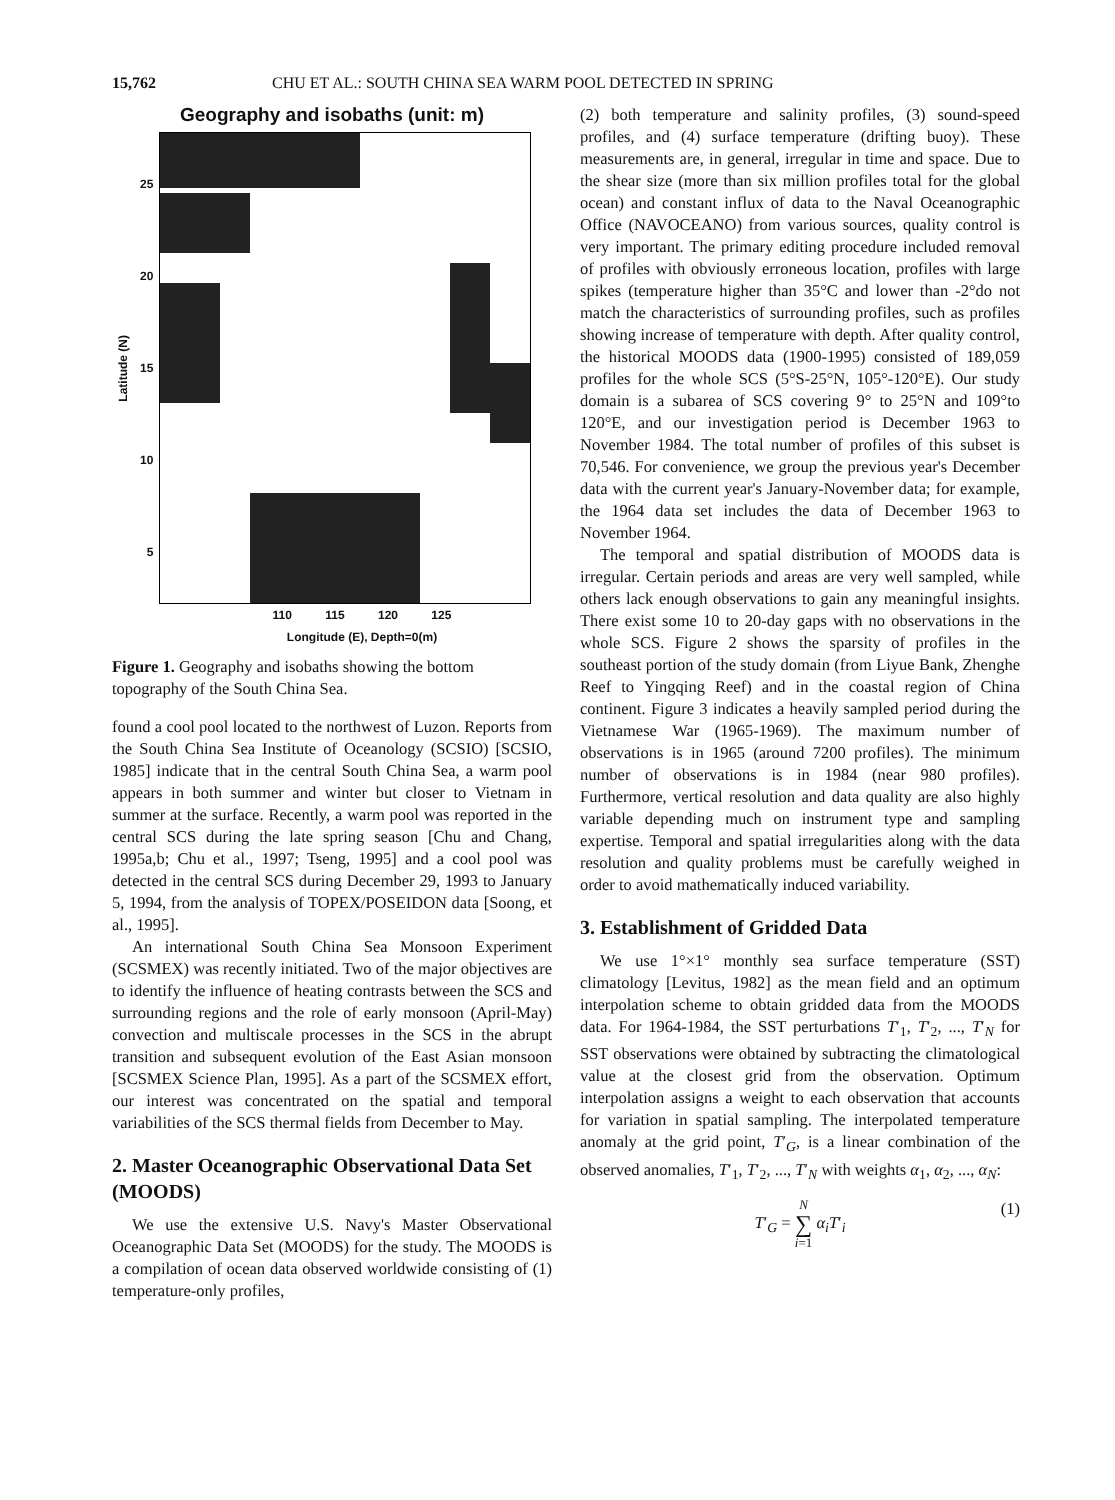15,762 CHU ET AL.: SOUTH CHINA SEA WARM POOL DETECTED IN SPRING
Geography and isobaths (unit: m)
Latitude (N) 25
20
15
10
5
110 115 120 125
Longitude (E), Depth=0(m)
Figure 1. Geography and isobaths showing the bottom topography of the South China Sea.
found a cool pool located to the northwest of Luzon. Reports from the South China Sea Institute of Oceanology (SCSIO) [SCSIO, 1985] indicate that in the central South China Sea, a warm pool appears in both summer and winter but closer to Vietnam in summer at the surface. Recently, a warm pool was reported in the central SCS during the late spring season [Chu and Chang, 1995a,b; Chu et al., 1997; Tseng, 1995] and a cool pool was detected in the central SCS during December 29, 1993 to January 5, 1994, from the analysis of TOPEX/POSEIDON data [Soong, et al., 1995].
An international South China Sea Monsoon Experiment (SCSMEX) was recently initiated. Two of the major objectives are to identify the influence of heating contrasts between the SCS and surrounding regions and the role of early monsoon (April-May) convection and multiscale processes in the SCS in the abrupt transition and subsequent evolution of the East Asian monsoon [SCSMEX Science Plan, 1995]. As a part of the SCSMEX effort, our interest was concentrated on the spatial and temporal variabilities of the SCS thermal fields from December to May.
2. Master Oceanographic Observational Data Set (MOODS)
We use the extensive U.S. Navy's Master Observational Oceanographic Data Set (MOODS) for the study. The MOODS is a compilation of ocean data observed worldwide consisting of (1) temperature-only profiles,
(2) both temperature and salinity profiles, (3) sound-speed profiles, and (4) surface temperature (drifting buoy). These measurements are, in general, irregular in time and space. Due to the shear size (more than six million profiles total for the global ocean) and constant influx of data to the Naval Oceanographic Office (NAVOCEANO) from various sources, quality control is very important. The primary editing procedure included removal of profiles with obviously erroneous location, profiles with large spikes (temperature higher than 35°C and lower than -2°do not match the characteristics of surrounding profiles, such as profiles showing increase of temperature with depth. After quality control, the historical MOODS data (1900-1995) consisted of 189,059 profiles for the whole SCS (5°S-25°N, 105°-120°E). Our study domain is a subarea of SCS covering 9° to 25°N and 109°to 120°E, and our investigation period is December 1963 to November 1984. The total number of profiles of this subset is 70,546. For convenience, we group the previous year's December data with the current year's January-November data; for example, the 1964 data set includes the data of December 1963 to November 1964.
The temporal and spatial distribution of MOODS data is irregular. Certain periods and areas are very well sampled, while others lack enough observations to gain any meaningful insights. There exist some 10 to 20-day gaps with no observations in the whole SCS. Figure 2 shows the sparsity of profiles in the southeast portion of the study domain (from Liyue Bank, Zhenghe Reef to Yingqing Reef) and in the coastal region of China continent. Figure 3 indicates a heavily sampled period during the Vietnamese War (1965-1969). The maximum number of observations is in 1965 (around 7200 profiles). The minimum number of observations is in 1984 (near 980 profiles). Furthermore, vertical resolution and data quality are also highly variable depending much on instrument type and sampling expertise. Temporal and spatial irregularities along with the data resolution and quality problems must be carefully weighed in order to avoid mathematically induced variability.
3. Establishment of Gridded Data
We use 1°×1° monthly sea surface temperature (SST) climatology [Levitus, 1982] as the mean field and an optimum interpolation scheme to obtain gridded data from the MOODS data. For 1964-1984, the SST perturbations T′<sub>1</sub>, T′<sub>2</sub>, ..., T′<sub>N</sub> for SST observations were obtained by subtracting the climatological value at the closest grid from the observation. Optimum interpolation assigns a weight to each observation that accounts for variation in spatial sampling. The interpolated temperature anomaly at the grid point, T′<sub>G</sub>, is a linear combination of the observed anomalies, T′<sub>1</sub>, T′<sub>2</sub>, ..., T′<sub>N</sub> with weights α<sub>1</sub>, α<sub>2</sub>, ..., α<sub>N</sub>:
T′<sub>G</sub> = N
∑
i=1 α<sub>i</sub>T′<sub>i</sub> (1)